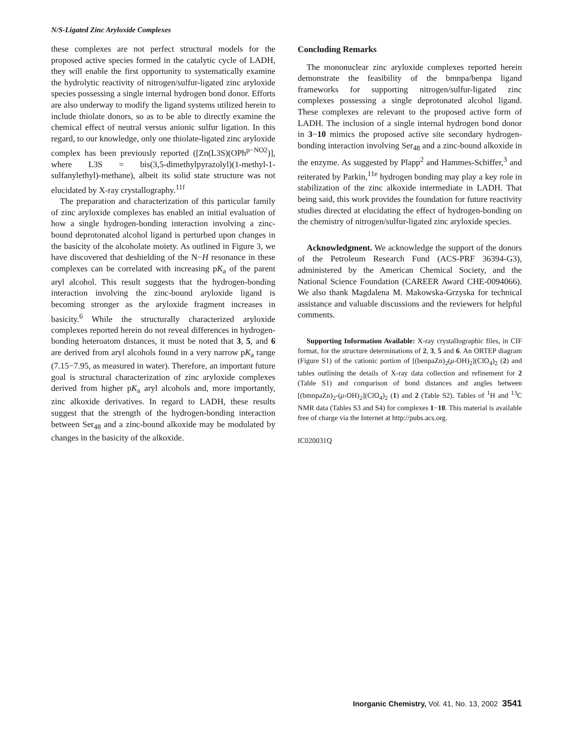N/S-Ligated Zinc Aryloxide Complexes
these complexes are not perfect structural models for the proposed active species formed in the catalytic cycle of LADH, they will enable the first opportunity to systematically examine the hydrolytic reactivity of nitrogen/sulfur-ligated zinc aryloxide species possessing a single internal hydrogen bond donor. Efforts are also underway to modify the ligand systems utilized herein to include thiolate donors, so as to be able to directly examine the chemical effect of neutral versus anionic sulfur ligation. In this regard, to our knowledge, only one thiolate-ligated zinc aryloxide complex has been previously reported ([Zn(L3S)(OPh<sup>p−NO2</sup>)], where L3S = bis(3,5-dimethylpyrazolyl)(1-methyl-1-sulfanylethyl)-methane), albeit its solid state structure was not elucidated by X-ray crystallography.<sup>11f</sup>
The preparation and characterization of this particular family of zinc aryloxide complexes has enabled an initial evaluation of how a single hydrogen-bonding interaction involving a zinc-bound deprotonated alcohol ligand is perturbed upon changes in the basicity of the alcoholate moiety. As outlined in Figure 3, we have discovered that deshielding of the N−H resonance in these complexes can be correlated with increasing pK<sub>a</sub> of the parent aryl alcohol. This result suggests that the hydrogen-bonding interaction involving the zinc-bound aryloxide ligand is becoming stronger as the aryloxide fragment increases in basicity.<sup>6</sup> While the structurally characterized aryloxide complexes reported herein do not reveal differences in hydrogen-bonding heteroatom distances, it must be noted that 3, 5, and 6 are derived from aryl alcohols found in a very narrow pK<sub>a</sub> range (7.15−7.95, as measured in water). Therefore, an important future goal is structural characterization of zinc aryloxide complexes derived from higher pK<sub>a</sub> aryl alcohols and, more importantly, zinc alkoxide derivatives. In regard to LADH, these results suggest that the strength of the hydrogen-bonding interaction between Ser<sub>48</sub> and a zinc-bound alkoxide may be modulated by changes in the basicity of the alkoxide.
Concluding Remarks
The mononuclear zinc aryloxide complexes reported herein demonstrate the feasibility of the bmnpa/benpa ligand frameworks for supporting nitrogen/sulfur-ligated zinc complexes possessing a single deprotonated alcohol ligand. These complexes are relevant to the proposed active form of LADH. The inclusion of a single internal hydrogen bond donor in 3−10 mimics the proposed active site secondary hydrogen-bonding interaction involving Ser<sub>48</sub> and a zinc-bound alkoxide in the enzyme. As suggested by Plapp<sup>2</sup> and Hammes-Schiffer,<sup>3</sup> and reiterated by Parkin,<sup>11e</sup> hydrogen bonding may play a key role in stabilization of the zinc alkoxide intermediate in LADH. That being said, this work provides the foundation for future reactivity studies directed at elucidating the effect of hydrogen-bonding on the chemistry of nitrogen/sulfur-ligated zinc aryloxide species.
Acknowledgment. We acknowledge the support of the donors of the Petroleum Research Fund (ACS-PRF 36394-G3), administered by the American Chemical Society, and the National Science Foundation (CAREER Award CHE-0094066). We also thank Magdalena M. Makowska-Grzyska for technical assistance and valuable discussions and the reviewers for helpful comments.
Supporting Information Available: X-ray crystallographic files, in CIF format, for the structure determinations of 2, 3, 5 and 6. An ORTEP diagram (Figure S1) of the cationic portion of [(benpaZn)<sub>2</sub>(μ-OH)<sub>2</sub>](ClO<sub>4</sub>)<sub>2</sub> (2) and tables outlining the details of X-ray data collection and refinement for 2 (Table S1) and comparison of bond distances and angles between [(bmnpaZn)<sub>2</sub>-(μ-OH)<sub>2</sub>](ClO<sub>4</sub>)<sub>2</sub> (1) and 2 (Table S2). Tables of <sup>1</sup>H and <sup>13</sup>C NMR data (Tables S3 and S4) for complexes 1−10. This material is available free of charge via the Internet at http://pubs.acs.org.
IC020031Q
Inorganic Chemistry, Vol. 41, No. 13, 2002 3541